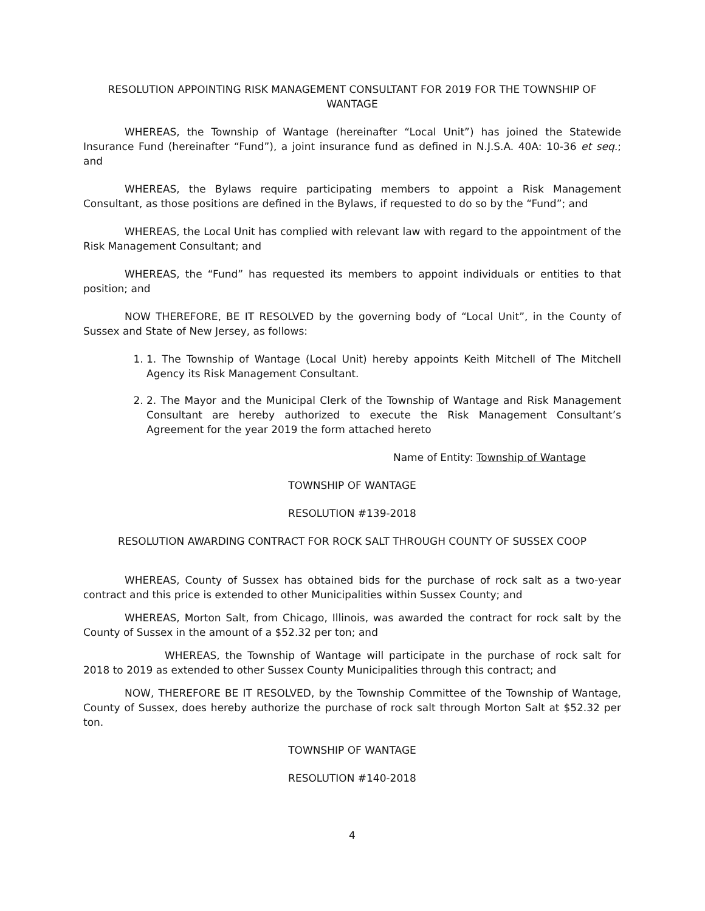RESOLUTION APPOINTING RISK MANAGEMENT CONSULTANT FOR 2019 FOR THE TOWNSHIP OF WANTAGE
WHEREAS, the Township of Wantage (hereinafter “Local Unit”) has joined the Statewide Insurance Fund (hereinafter “Fund”), a joint insurance fund as defined in N.J.S.A. 40A: 10-36 et seq.; and
WHEREAS, the Bylaws require participating members to appoint a Risk Management Consultant, as those positions are defined in the Bylaws, if requested to do so by the “Fund”; and
WHEREAS, the Local Unit has complied with relevant law with regard to the appointment of the Risk Management Consultant; and
WHEREAS, the “Fund” has requested its members to appoint individuals or entities to that position; and
NOW THEREFORE, BE IT RESOLVED by the governing body of “Local Unit”, in the County of Sussex and State of New Jersey, as follows:
1. 1. The Township of Wantage (Local Unit) hereby appoints Keith Mitchell of The Mitchell Agency its Risk Management Consultant.
2. 2. The Mayor and the Municipal Clerk of the Township of Wantage and Risk Management Consultant are hereby authorized to execute the Risk Management Consultant’s Agreement for the year 2019 the form attached hereto
Name of Entity: Township of Wantage
TOWNSHIP OF WANTAGE
RESOLUTION #139-2018
RESOLUTION AWARDING CONTRACT FOR ROCK SALT THROUGH COUNTY OF SUSSEX COOP
WHEREAS, County of Sussex has obtained bids for the purchase of rock salt as a two-year contract and this price is extended to other Municipalities within Sussex County; and
WHEREAS, Morton Salt, from Chicago, Illinois, was awarded the contract for rock salt by the County of Sussex in the amount of a $52.32 per ton; and
WHEREAS, the Township of Wantage will participate in the purchase of rock salt for 2018 to 2019 as extended to other Sussex County Municipalities through this contract; and
NOW, THEREFORE BE IT RESOLVED, by the Township Committee of the Township of Wantage, County of Sussex, does hereby authorize the purchase of rock salt through Morton Salt at $52.32 per ton.
TOWNSHIP OF WANTAGE
RESOLUTION #140-2018
4